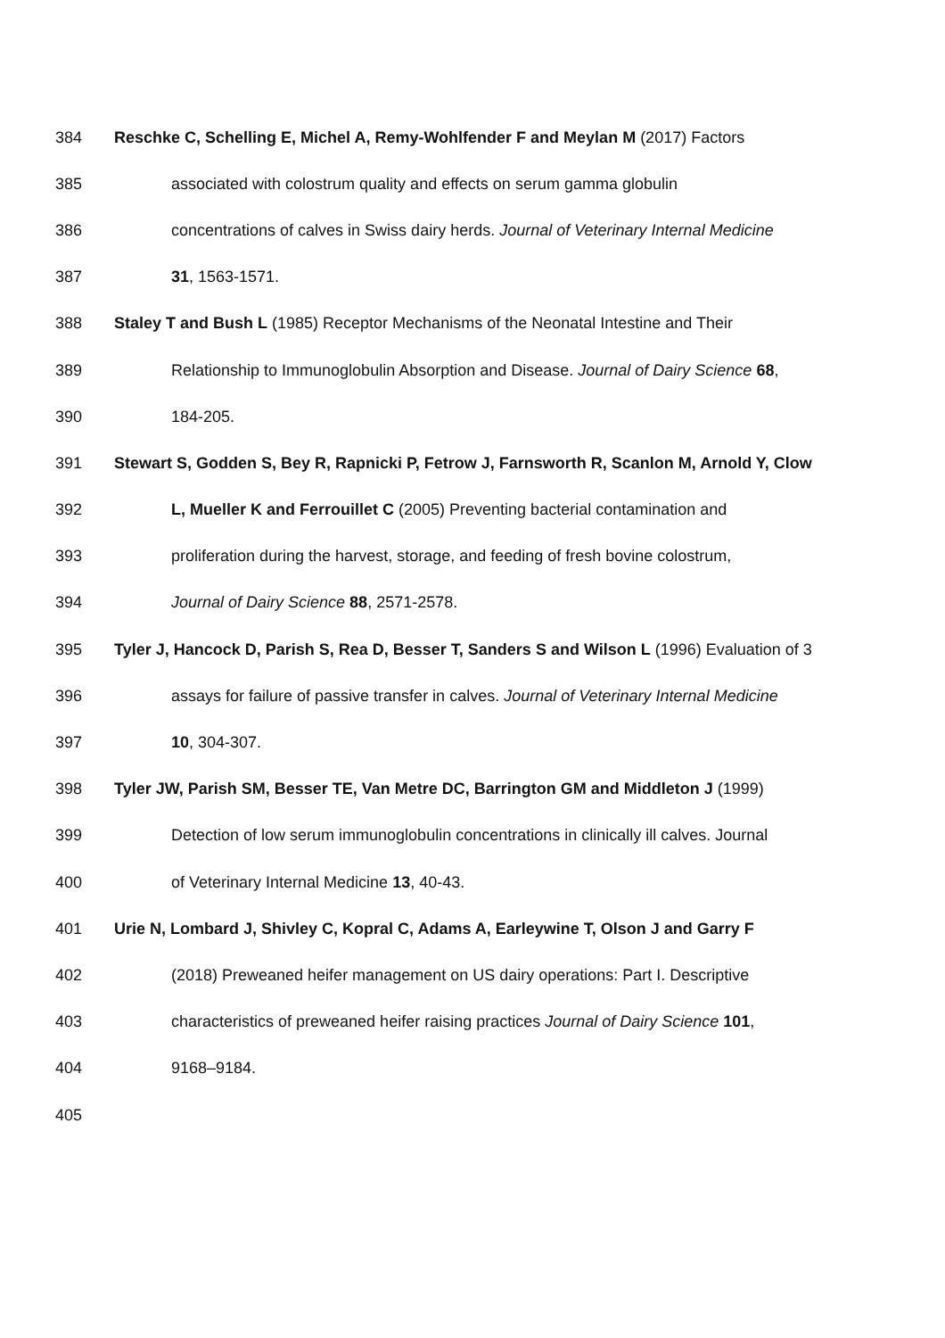384 Reschke C, Schelling E, Michel A, Remy-Wohlfender F and Meylan M (2017) Factors
385 associated with colostrum quality and effects on serum gamma globulin
386 concentrations of calves in Swiss dairy herds. Journal of Veterinary Internal Medicine
387 31, 1563-1571.
388 Staley T and Bush L (1985) Receptor Mechanisms of the Neonatal Intestine and Their
389 Relationship to Immunoglobulin Absorption and Disease. Journal of Dairy Science 68,
390 184-205.
391 Stewart S, Godden S, Bey R, Rapnicki P, Fetrow J, Farnsworth R, Scanlon M, Arnold Y, Clow
392 L, Mueller K and Ferrouillet C (2005) Preventing bacterial contamination and
393 proliferation during the harvest, storage, and feeding of fresh bovine colostrum,
394 Journal of Dairy Science 88, 2571-2578.
395 Tyler J, Hancock D, Parish S, Rea D, Besser T, Sanders S and Wilson L (1996) Evaluation of 3
396 assays for failure of passive transfer in calves. Journal of Veterinary Internal Medicine
397 10, 304-307.
398 Tyler JW, Parish SM, Besser TE, Van Metre DC, Barrington GM and Middleton J (1999)
399 Detection of low serum immunoglobulin concentrations in clinically ill calves. Journal
400 of Veterinary Internal Medicine 13, 40-43.
401 Urie N, Lombard J, Shivley C, Kopral C, Adams A, Earleywine T, Olson J and Garry F
402 (2018) Preweaned heifer management on US dairy operations: Part I. Descriptive
403 characteristics of preweaned heifer raising practices Journal of Dairy Science 101,
404 9168–9184.
405